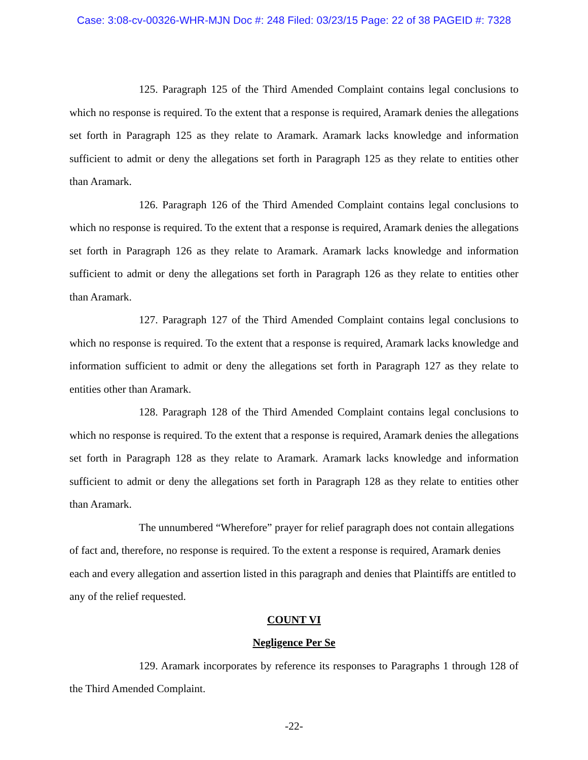Case: 3:08-cv-00326-WHR-MJN Doc #: 248 Filed: 03/23/15 Page: 22 of 38 PAGEID #: 7328
125. Paragraph 125 of the Third Amended Complaint contains legal conclusions to which no response is required. To the extent that a response is required, Aramark denies the allegations set forth in Paragraph 125 as they relate to Aramark. Aramark lacks knowledge and information sufficient to admit or deny the allegations set forth in Paragraph 125 as they relate to entities other than Aramark.
126. Paragraph 126 of the Third Amended Complaint contains legal conclusions to which no response is required. To the extent that a response is required, Aramark denies the allegations set forth in Paragraph 126 as they relate to Aramark. Aramark lacks knowledge and information sufficient to admit or deny the allegations set forth in Paragraph 126 as they relate to entities other than Aramark.
127. Paragraph 127 of the Third Amended Complaint contains legal conclusions to which no response is required. To the extent that a response is required, Aramark lacks knowledge and information sufficient to admit or deny the allegations set forth in Paragraph 127 as they relate to entities other than Aramark.
128. Paragraph 128 of the Third Amended Complaint contains legal conclusions to which no response is required. To the extent that a response is required, Aramark denies the allegations set forth in Paragraph 128 as they relate to Aramark. Aramark lacks knowledge and information sufficient to admit or deny the allegations set forth in Paragraph 128 as they relate to entities other than Aramark.
The unnumbered “Wherefore” prayer for relief paragraph does not contain allegations of fact and, therefore, no response is required. To the extent a response is required, Aramark denies each and every allegation and assertion listed in this paragraph and denies that Plaintiffs are entitled to any of the relief requested.
COUNT VI
Negligence Per Se
129. Aramark incorporates by reference its responses to Paragraphs 1 through 128 of the Third Amended Complaint.
-22-